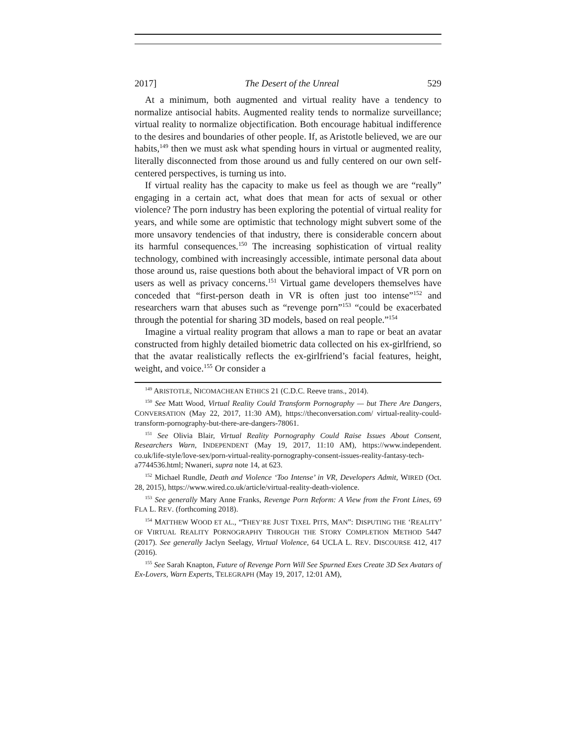2017] The Desert of the Unreal 529
At a minimum, both augmented and virtual reality have a tendency to normalize antisocial habits. Augmented reality tends to normalize surveillance; virtual reality to normalize objectification. Both encourage habitual indifference to the desires and boundaries of other people. If, as Aristotle believed, we are our habits,<sup>149</sup> then we must ask what spending hours in virtual or augmented reality, literally disconnected from those around us and fully centered on our own self-centered perspectives, is turning us into.
If virtual reality has the capacity to make us feel as though we are “really” engaging in a certain act, what does that mean for acts of sexual or other violence? The porn industry has been exploring the potential of virtual reality for years, and while some are optimistic that technology might subvert some of the more unsavory tendencies of that industry, there is considerable concern about its harmful consequences.<sup>150</sup> The increasing sophistication of virtual reality technology, combined with increasingly accessible, intimate personal data about those around us, raise questions both about the behavioral impact of VR porn on users as well as privacy concerns.<sup>151</sup> Virtual game developers themselves have conceded that “first-person death in VR is often just too intense”<sup>152</sup> and researchers warn that abuses such as “revenge porn”<sup>153</sup> “could be exacerbated through the potential for sharing 3D models, based on real people.”<sup>154</sup>
Imagine a virtual reality program that allows a man to rape or beat an avatar constructed from highly detailed biometric data collected on his ex-girlfriend, so that the avatar realistically reflects the ex-girlfriend’s facial features, height, weight, and voice.<sup>155</sup> Or consider a
<sup>149</sup> ARISTOTLE, NICOMACHEAN ETHICS 21 (C.D.C. Reeve trans., 2014).
<sup>150</sup> See Matt Wood, Virtual Reality Could Transform Pornography — but There Are Dangers, CONVERSATION (May 22, 2017, 11:30 AM), https://theconversation.com/ virtual-reality-could-transform-pornography-but-there-are-dangers-78061.
<sup>151</sup> See Olivia Blair, Virtual Reality Pornography Could Raise Issues About Consent, Researchers Warn, INDEPENDENT (May 19, 2017, 11:10 AM), https://www.independent. co.uk/life-style/love-sex/porn-virtual-reality-pornography-consent-issues-reality-fantasy-tech-a7744536.html; Nwaneri, supra note 14, at 623.
<sup>152</sup> Michael Rundle, Death and Violence ‘Too Intense’ in VR, Developers Admit, WIRED (Oct. 28, 2015), https://www.wired.co.uk/article/virtual-reality-death-violence.
<sup>153</sup> See generally Mary Anne Franks, Revenge Porn Reform: A View from the Front Lines, 69 FLA L. REV. (forthcoming 2018).
<sup>154</sup> MATTHEW WOOD ET AL., “THEY’RE JUST TIXEL PITS, MAN”: DISPUTING THE ‘REALITY’ OF VIRTUAL REALITY PORNOGRAPHY THROUGH THE STORY COMPLETION METHOD 5447 (2017). See generally Jaclyn Seelagy, Virtual Violence, 64 UCLA L. REV. DISCOURSE 412, 417 (2016).
<sup>155</sup> See Sarah Knapton, Future of Revenge Porn Will See Spurned Exes Create 3D Sex Avatars of Ex-Lovers, Warn Experts, TELEGRAPH (May 19, 2017, 12:01 AM),